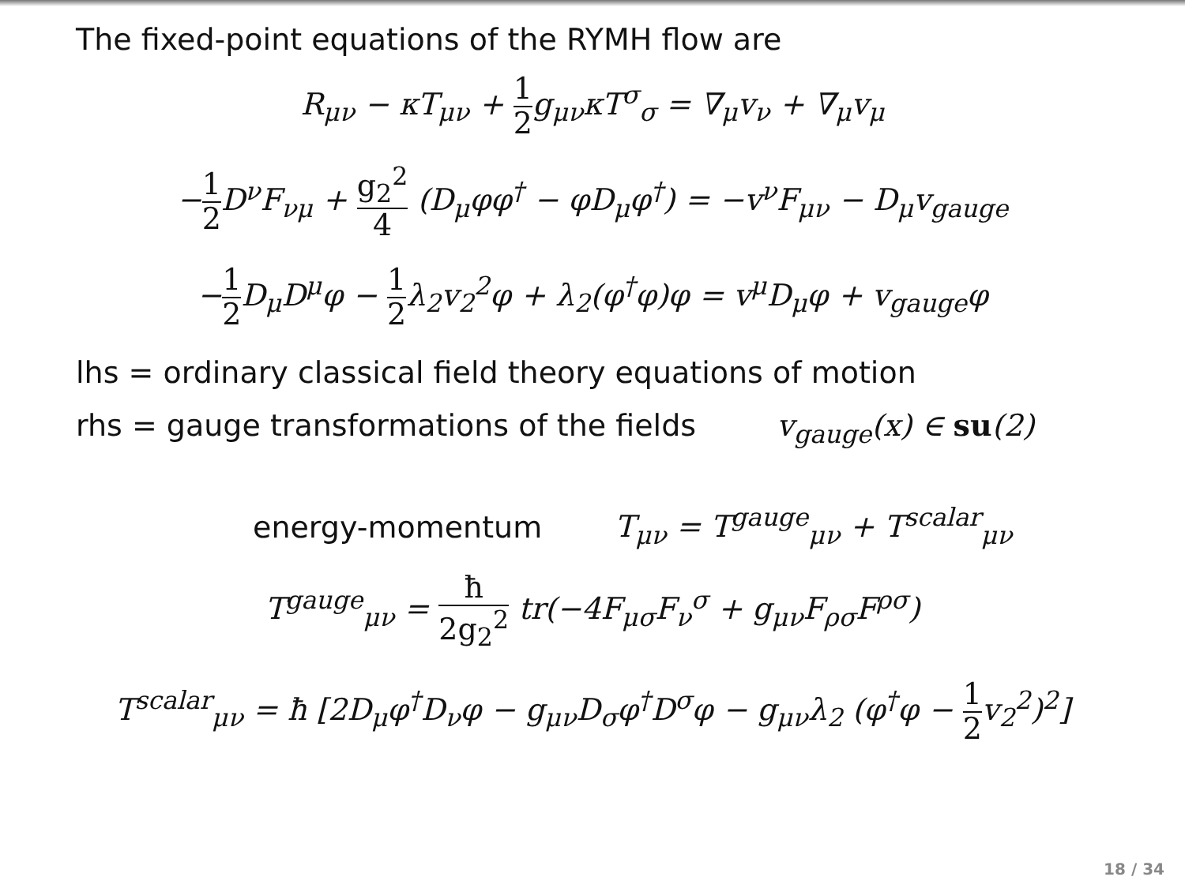The fixed-point equations of the RYMH flow are
R<sub>μν</sub> − κT<sub>μν</sub> + 1 2g<sub>μν</sub>κT<sup>σ</sup><sub>σ</sub> = ∇<sub>μ</sub>v<sub>ν</sub> + ∇<sub>μ</sub>v<sub>μ</sub>
−1 2 D<sup>ν</sup>F<sub>νμ</sub> + g<sub>2</sub><sup>2</sup> 4 (D<sub>μ</sub>φφ<sup>†</sup> − φD<sub>μ</sub>φ<sup>†</sup>) = −v<sup>ν</sup>F<sub>μν</sub> − D<sub>μ</sub>v<sub>gauge</sub>
−1 2 D<sub>μ</sub>D<sup>μ</sup>φ − 1 2λ<sub>2</sub>v<sub>2</sub><sup>2</sup>φ + λ<sub>2</sub>(φ<sup>†</sup>φ)φ = v<sup>μ</sup>D<sub>μ</sub>φ + v<sub>gauge</sub>φ
lhs = ordinary classical field theory equations of motion
rhs = gauge transformations of the fields v<sub>gauge</sub>(x) ∈ su(2)
energy-momentum T<sub>μν</sub> = T<sup>gauge</sup><sub>μν</sub> + T<sup>scalar</sup><sub>μν</sub>
T<sup>gauge</sup><sub>μν</sub> = ħ 2g<sub>2</sub><sup>2</sup> tr(−4F<sub>μσ</sub>F<sub>ν</sub><sup>σ</sup> + g<sub>μν</sub>F<sub>ρσ</sub>F<sup>ρσ</sup>)
T<sup>scalar</sup><sub>μν</sub> = ħ [2D<sub>μ</sub>φ<sup>†</sup>D<sub>ν</sub>φ − g<sub>μν</sub>D<sub>σ</sub>φ<sup>†</sup>D<sup>σ</sup>φ − g<sub>μν</sub>λ<sub>2</sub> (φ<sup>†</sup>φ − 1 2v<sub>2</sub><sup>2</sup>)<sup>2</sup>]
18 / 34